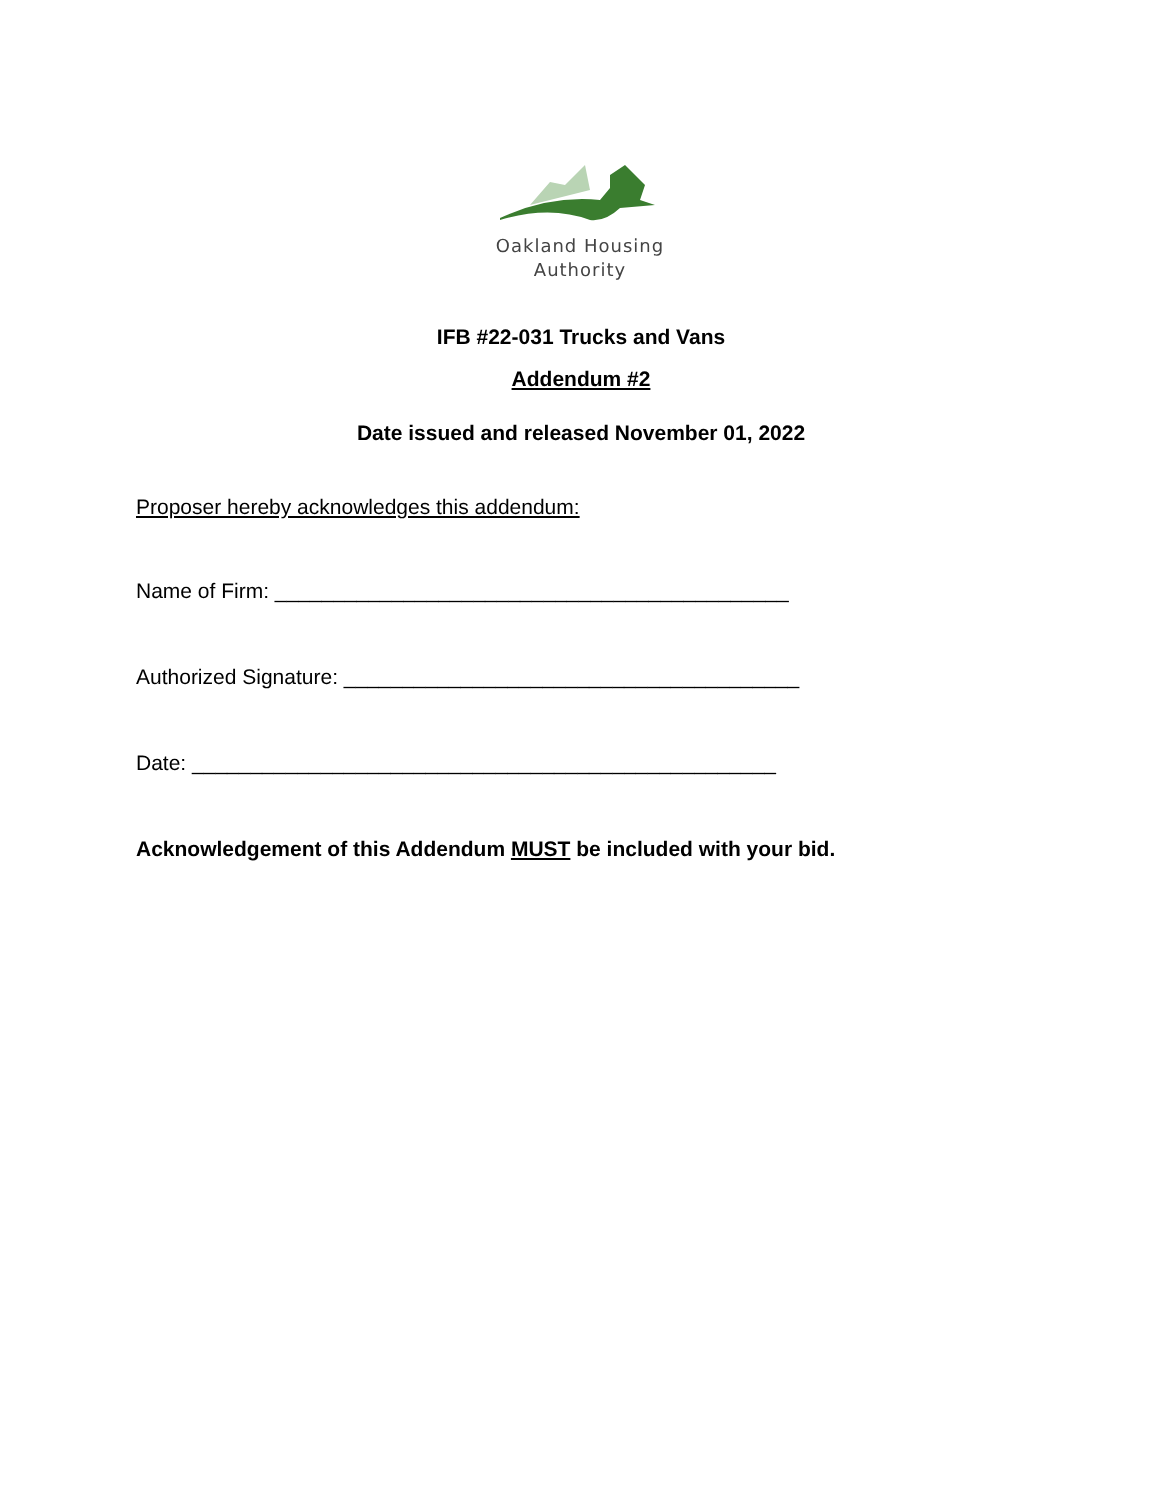Oakland Housing
Authority
IFB #22-031 Trucks and Vans
Addendum #2
Date issued and released November 01, 2022
Proposer hereby acknowledges this addendum:
Name of Firm: ____________________________________________
Authorized Signature: _______________________________________
Date: __________________________________________________
Acknowledgement of this Addendum MUST be included with your bid.